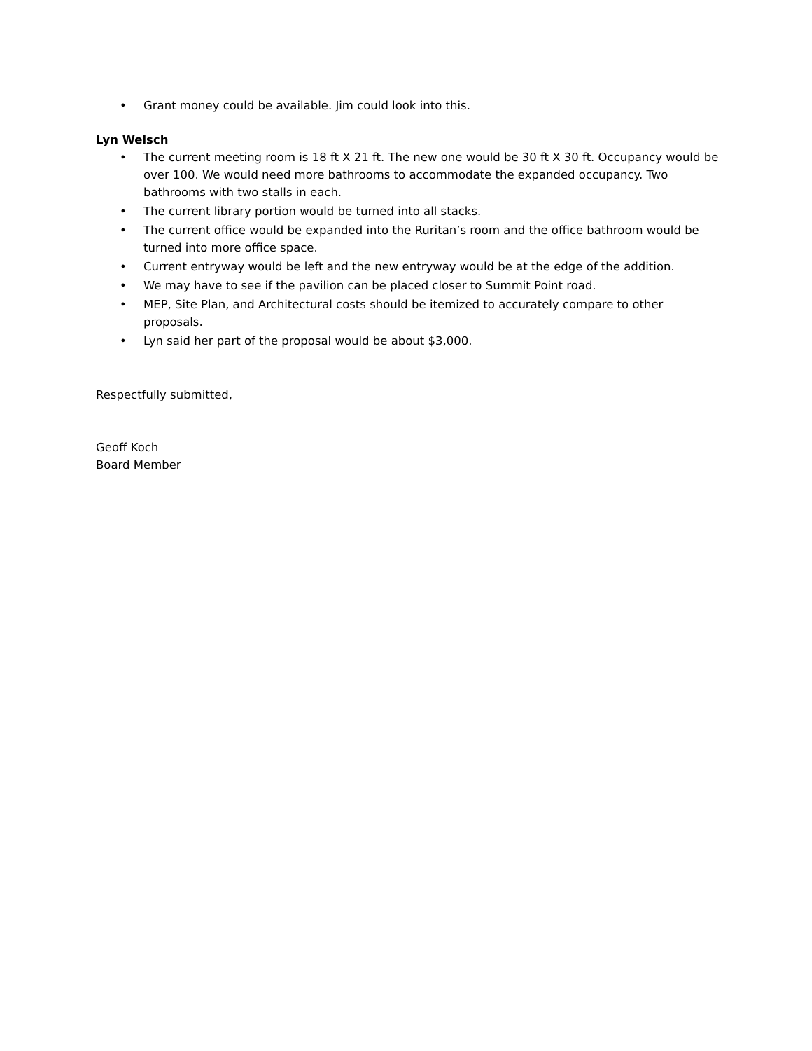• Grant money could be available. Jim could look into this.
Lyn Welsch
• The current meeting room is 18 ft X 21 ft. The new one would be 30 ft X 30 ft. Occupancy would be over 100. We would need more bathrooms to accommodate the expanded occupancy. Two bathrooms with two stalls in each.
• The current library portion would be turned into all stacks.
• The current office would be expanded into the Ruritan’s room and the office bathroom would be turned into more office space.
• Current entryway would be left and the new entryway would be at the edge of the addition.
• We may have to see if the pavilion can be placed closer to Summit Point road.
• MEP, Site Plan, and Architectural costs should be itemized to accurately compare to other proposals.
• Lyn said her part of the proposal would be about $3,000.
Respectfully submitted,
Geoff Koch
Board Member